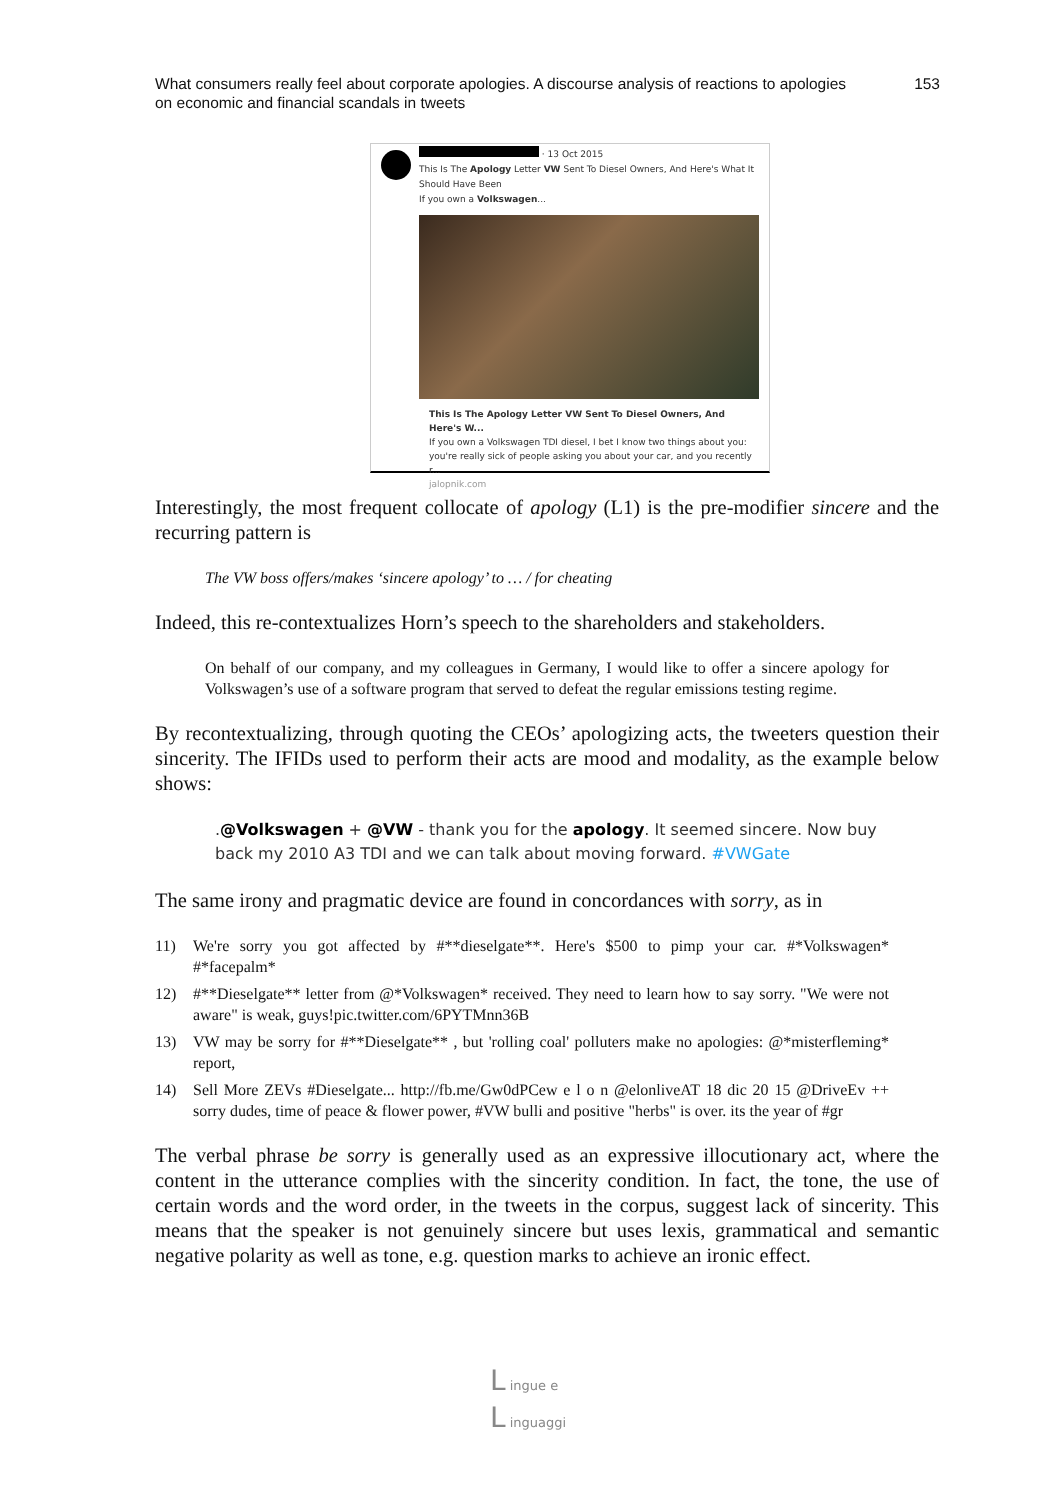What consumers really feel about corporate apologies. A discourse analysis of reactions to apologies
on economic and financial scandals in tweets
153
· 13 Oct 2015
This Is The Apology Letter VW Sent To Diesel Owners, And Here's What It Should Have Been
If you own a Volkswagen...
This Is The Apology Letter VW Sent To Diesel Owners, And Here's W...
If you own a Volkswagen TDI diesel, I bet I know two things about you: you're really sick of people asking you about your car, and you recently r...
jalopnik.com
Interestingly, the most frequent collocate of apology (L1) is the pre-modifier sincere and the recurring pattern is
The VW boss offers/makes ‘sincere apology’ to … / for cheating
Indeed, this re-contextualizes Horn’s speech to the shareholders and stakeholders.
On behalf of our company, and my colleagues in Germany, I would like to offer a sincere apology for Volkswagen’s use of a software program that served to defeat the regular emissions testing regime.
By recontextualizing, through quoting the CEOs’ apologizing acts, the tweeters question their sincerity. The IFIDs used to perform their acts are mood and modality, as the example below shows:
.@Volkswagen + @VW - thank you for the apology. It seemed sincere. Now buy back my 2010 A3 TDI and we can talk about moving forward. #VWGate
The same irony and pragmatic device are found in concordances with sorry, as in
11) We're sorry you got affected by #**dieselgate**. Here's $500 to pimp your car. #*Volkswagen* #*facepalm*
12) #**Dieselgate** letter from @*Volkswagen* received. They need to learn how to say sorry. "We were not aware" is weak, guys!pic.twitter.com/6PYTMnn36B
13) VW may be sorry for #**Dieselgate** , but 'rolling coal' polluters make no apologies: @*misterfleming* report,
14) Sell More ZEVs #Dieselgate... http://fb.me/Gw0dPCew e l o n @elonliveAT 18 dic 20 15 @DriveEv ++ sorry dudes, time of peace & flower power, #VW bulli and positive "herbs" is over. its the year of #gr
The verbal phrase be sorry is generally used as an expressive illocutionary act, where the content in the utterance complies with the sincerity condition. In fact, the tone, the use of certain words and the word order, in the tweets in the corpus, suggest lack of sincerity. This means that the speaker is not genuinely sincere but uses lexis, grammatical and semantic negative polarity as well as tone, e.g. question marks to achieve an ironic effect.
L ingue e
L inguaggi